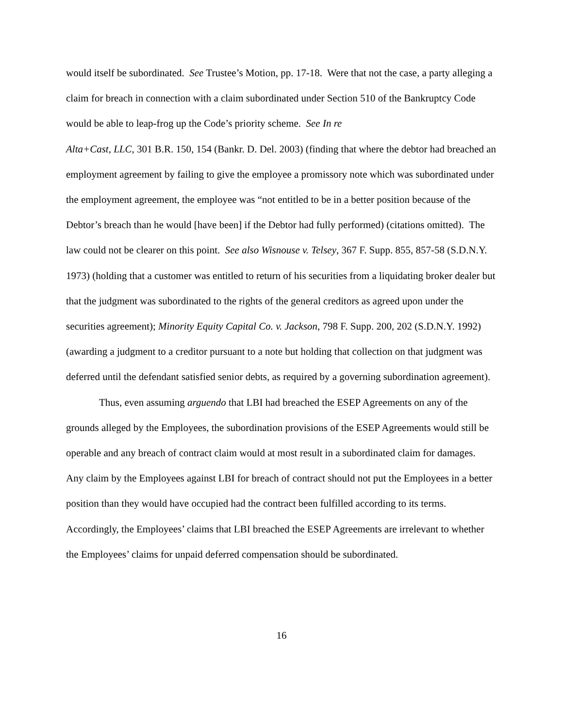would itself be subordinated. See Trustee’s Motion, pp. 17-18. Were that not the case, a party alleging a claim for breach in connection with a claim subordinated under Section 510 of the Bankruptcy Code would be able to leap-frog up the Code’s priority scheme. See In re
Alta+Cast, LLC, 301 B.R. 150, 154 (Bankr. D. Del. 2003) (finding that where the debtor had breached an employment agreement by failing to give the employee a promissory note which was subordinated under the employment agreement, the employee was “not entitled to be in a better position because of the Debtor’s breach than he would [have been] if the Debtor had fully performed) (citations omitted). The law could not be clearer on this point. See also Wisnouse v. Telsey, 367 F. Supp. 855, 857-58 (S.D.N.Y. 1973) (holding that a customer was entitled to return of his securities from a liquidating broker dealer but that the judgment was subordinated to the rights of the general creditors as agreed upon under the securities agreement); Minority Equity Capital Co. v. Jackson, 798 F. Supp. 200, 202 (S.D.N.Y. 1992) (awarding a judgment to a creditor pursuant to a note but holding that collection on that judgment was deferred until the defendant satisfied senior debts, as required by a governing subordination agreement).
Thus, even assuming arguendo that LBI had breached the ESEP Agreements on any of the grounds alleged by the Employees, the subordination provisions of the ESEP Agreements would still be operable and any breach of contract claim would at most result in a subordinated claim for damages. Any claim by the Employees against LBI for breach of contract should not put the Employees in a better position than they would have occupied had the contract been fulfilled according to its terms. Accordingly, the Employees’ claims that LBI breached the ESEP Agreements are irrelevant to whether the Employees’ claims for unpaid deferred compensation should be subordinated.
16